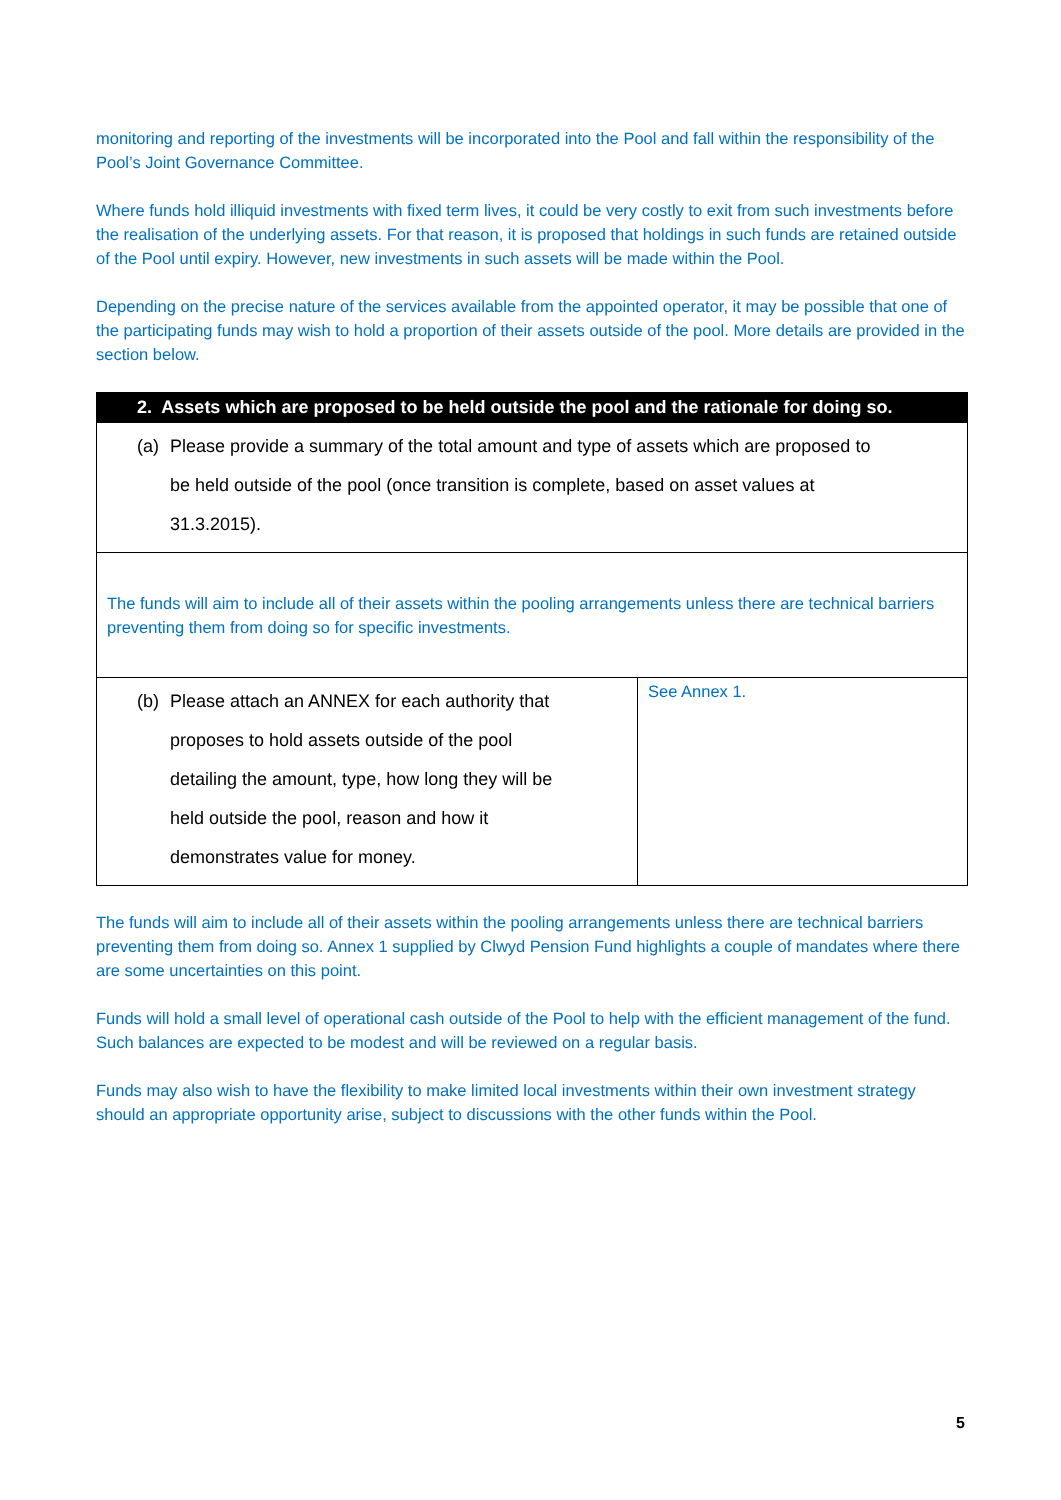monitoring and reporting of the investments will be incorporated into the Pool and fall within the responsibility of the Pool’s Joint Governance Committee.
Where funds hold illiquid investments with fixed term lives, it could be very costly to exit from such investments before the realisation of the underlying assets. For that reason, it is proposed that holdings in such funds are retained outside of the Pool until expiry. However, new investments in such assets will be made within the Pool.
Depending on the precise nature of the services available from the appointed operator, it may be possible that one of the participating funds may wish to hold a proportion of their assets outside of the pool. More details are provided in the section below.
| 2. Assets which are proposed to be held outside the pool and the rationale for doing so. | |
| --- | --- |
| (a) Please provide a summary of the total amount and type of assets which are proposed to be held outside of the pool (once transition is complete, based on asset values at 31.3.2015). | |
| The funds will aim to include all of their assets within the pooling arrangements unless there are technical barriers preventing them from doing so for specific investments. | |
| (b) Please attach an ANNEX for each authority that proposes to hold assets outside of the pool detailing the amount, type, how long they will be held outside the pool, reason and how it demonstrates value for money. | See Annex 1. |
The funds will aim to include all of their assets within the pooling arrangements unless there are technical barriers preventing them from doing so. Annex 1 supplied by Clwyd Pension Fund highlights a couple of mandates where there are some uncertainties on this point.
Funds will hold a small level of operational cash outside of the Pool to help with the efficient management of the fund. Such balances are expected to be modest and will be reviewed on a regular basis.
Funds may also wish to have the flexibility to make limited local investments within their own investment strategy should an appropriate opportunity arise, subject to discussions with the other funds within the Pool.
5